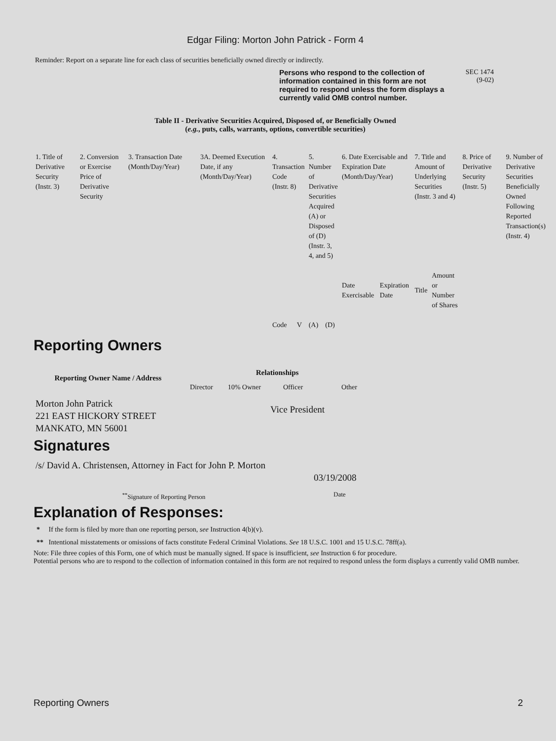Edgar Filing: Morton John Patrick - Form 4
Reminder: Report on a separate line for each class of securities beneficially owned directly or indirectly.
Persons who respond to the collection of information contained in this form are not required to respond unless the form displays a currently valid OMB control number.
SEC 1474
(9-02)
Table II - Derivative Securities Acquired, Disposed of, or Beneficially Owned
(e.g., puts, calls, warrants, options, convertible securities)
| 1. Title of Derivative Security (Instr. 3) | 2. Conversion or Exercise Price of Derivative Security | 3. Transaction Date (Month/Day/Year) | 3A. Deemed Execution Date, if any (Month/Day/Year) | 4. Transaction Code (Instr. 8) | | 5. Number of Derivative Securities Acquired (A) or Disposed of (D) (Instr. 3, 4, and 5) | | 6. Date Exercisable and Expiration Date (Month/Day/Year) | | 7. Title and Amount of Underlying Securities (Instr. 3 and 4) | | 8. Price of Derivative Security (Instr. 5) | 9. Number of Derivative Securities Beneficially Owned Following Reported Transaction(s) (Instr. 4) |
| | | | | Code | V | (A) | (D) | Date Exercisable | Expiration Date | Title | Amount or Number of Shares | | |
Reporting Owners
| Reporting Owner Name / Address | Relationships | | | |
| --- | --- | --- | --- | --- |
| | Director | 10% Owner | Officer | Other |
| Morton John Patrick 221 EAST HICKORY STREET MANKATO, MN 56001 | | | Vice President | |
Signatures
| /s/ David A. Christensen, Attorney in Fact for John P. Morton | 03/19/2008 |
| <sup>**</sup> Signature of Reporting Person | Date |
Explanation of Responses:
* If the form is filed by more than one reporting person, see Instruction 4(b)(v).
** Intentional misstatements or omissions of facts constitute Federal Criminal Violations. See 18 U.S.C. 1001 and 15 U.S.C. 78ff(a).
Note: File three copies of this Form, one of which must be manually signed. If space is insufficient, see Instruction 6 for procedure.
Potential persons who are to respond to the collection of information contained in this form are not required to respond unless the form displays a currently valid OMB number.
Reporting Owners 2